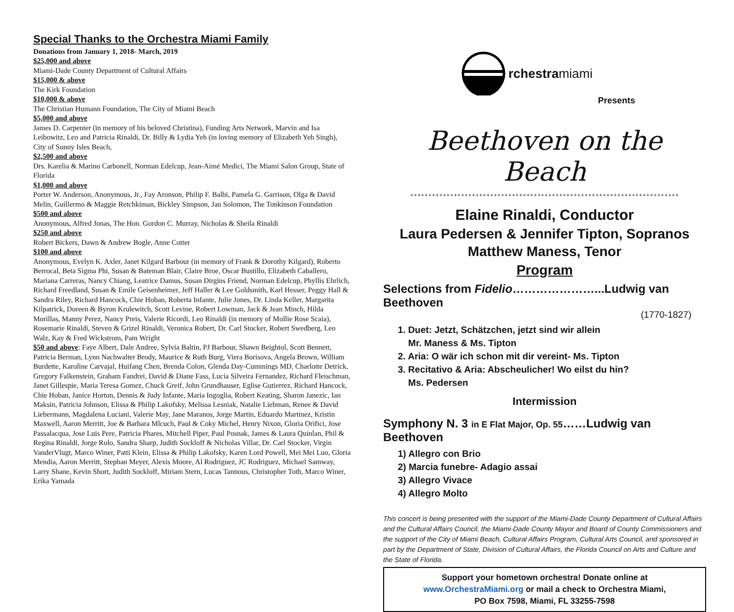Special Thanks to the Orchestra Miami Family
Donations from January 1, 2018- March, 2019
$25,000 and above
Miami-Dade County Department of Cultural Affairs
$15,000 & above
The Kirk Foundation
$10,000 & above
The Christian Humann Foundation, The City of Miami Beach
$5,000 and above
James D. Carpenter (in memory of his beloved Christina), Funding Arts Network, Marvin and Isa Leibowitz, Leo and Patricia Rinaldi, Dr. Billy & Lydia Yeh (in loving memory of Elizabeth Yeh Singh), City of Sunny Isles Beach,
$2,500 and above
Drs. Karelia & Marino Carbonell, Norman Edelcup, Jean-Aimé Medici, The Miami Salon Group, State of Florida
$1,000 and above
Porter W. Anderson, Anonymous, Jr., Fay Aronson, Philip F. Balbi, Pamela G. Garrison, Olga & David Melin, Guillermo & Maggie Retchkiman, Bickley Simpson, Jan Solomon, The Tonkinson Foundation
$500 and above
Anonymous, Alfred Jonas, The Hon. Gordon C. Murray, Nicholas & Sheila Rinaldi
$250 and above
Robert Bickers, Dawn & Andrew Bogle, Anne Cotter
$100 and above
Anonymous, Evelyn K. Axler, Janet Kilgard Barbour (in memory of Frank & Dorothy Kilgard), Roberto Berrocal, Beta Sigma Phi, Susan & Bateman Blair, Claire Broe, Oscar Bustillo, Elizabeth Caballero, Mariana Carreras, Nancy Chiang, Leatrice Damus, Susan Dirgins Friend, Norman Edelcup, Phyllis Ehrlich, Richard Freedland, Susan & Emile Geisenheimer, Jeff Haller & Lee Goldsmith, Karl Hesser, Peggy Hall & Sandra Riley, Richard Hancock, Chie Hoban, Roberta Infante, Julie Jones, Dr. Linda Keller, Margarita Kilpatrick, Doreen & Byron Krulewitch, Scott Levine, Robert Lowman, Jack & Jean Minch, Hilda Morillas, Manny Perez, Nancy Preis, Valerie Ricordi, Leo Rinaldi (in memory of Mollie Rose Scaia), Rosemarie Rinaldi, Steven & Grizel Rinaldi, Veronica Robert, Dr. Carl Stocker, Robert Swedberg, Leo Walz, Kay & Fred Wickstrom, Pam Wright
$50 and above: Faye Albert, Dale Andree, Sylvia Baltin, PJ Barbour, Shawn Beightol, Scott Bennett, Patricia Berman, Lynn Nachwalter Brody, Maurice & Ruth Burg, Viera Borisova, Angela Brown, William Burdette, Karoline Carvajal, Huifang Chen, Brenda Colon, Glenda Day-Cummings MD, Charlotte Detrick, Gregory Falkenstein, Graham Fandrei, David & Diane Fass, Lucia Silveira Fernandez, Richard Fleischman, Janet Gillespie, Maria Teresa Gomez, Chuck Greif, John Grundhauser, Eglise Gutierrez, Richard Hancock, Chie Hoban, Janice Horton, Dennis & Judy Infante, Maria Ingoglia, Robert Keating, Sharon Janezic, Ian Maksin, Patricia Johnson, Elissa & Philip Lakofsky, Melissa Lesniak, Natalie Liebman, Renee & David Liebermann, Magdalena Luciani, Valerie May, Jane Maranos, Jorge Martin, Eduardo Martinez, Kristin Maxwell, Aaron Merritt, Joe & Barbara Mlcuch, Paul & Coky Michel, Henry Nixon, Gloria Orifici, Jose Passalacqua, Jose Luis Pere, Patricia Phares, Mitchell Piper, Paul Posnak, James & Laura Quinlan, Phil & Regina Rinaldi, Jorge Rolo, Sandra Sharp, Judith Sockloff & Nicholas Villar, Dr. Carl Stocker, Virgin VanderVlugt, Marco Winer, Patti Klein, Elissa & Philip Lakofsky, Karen Lord Powell, Mei Mei Luo, Gloria Mendia, Aaron Merritt, Stephan Meyer, Alexis Moore, Al Rodriguez, JC Rodriguez, Michael Samway, Larry Shane, Kevin Short, Judith Sockloff, Miriam Stern, Lucas Tannous, Christopher Toth, Marco Winer, Erika Yamada
rchestramiami
Presents
Beethoven on the Beach
++++++++++++++++++++++++++++++++++++++++++++++++++++++++++++++++++++++++++
Elaine Rinaldi, Conductor
Laura Pedersen & Jennifer Tipton, Sopranos
Matthew Maness, Tenor
Program
Selections from Fidelio…………………...Ludwig van Beethoven
(1770-1827)
1. Duet: Jetzt, Schätzchen, jetzt sind wir allein
Mr. Maness & Ms. Tipton
2. Aria: O wär ich schon mit dir vereint- Ms. Tipton
3. Recitativo & Aria: Abscheulicher! Wo eilst du hin?
Ms. Pedersen
Intermission
Symphony N. 3 in E Flat Major, Op. 55……Ludwig van Beethoven
1) Allegro con Brio
2) Marcia funebre- Adagio assai
3) Allegro Vivace
4) Allegro Molto
This concert is being presented with the support of the Miami-Dade County Department of Cultural Affairs and the Cultural Affairs Council, the Miami-Dade County Mayor and Board of County Commissioners and the support of the City of Miami Beach, Cultural Affairs Program, Cultural Arts Council, and sponsored in part by the Department of State, Division of Cultural Affairs, the Florida Council on Arts and Culture and the State of Florida.
Support your hometown orchestra! Donate online at
www.OrchestraMiami.org or mail a check to Orchestra Miami,
PO Box 7598, Miami, FL 33255-7598